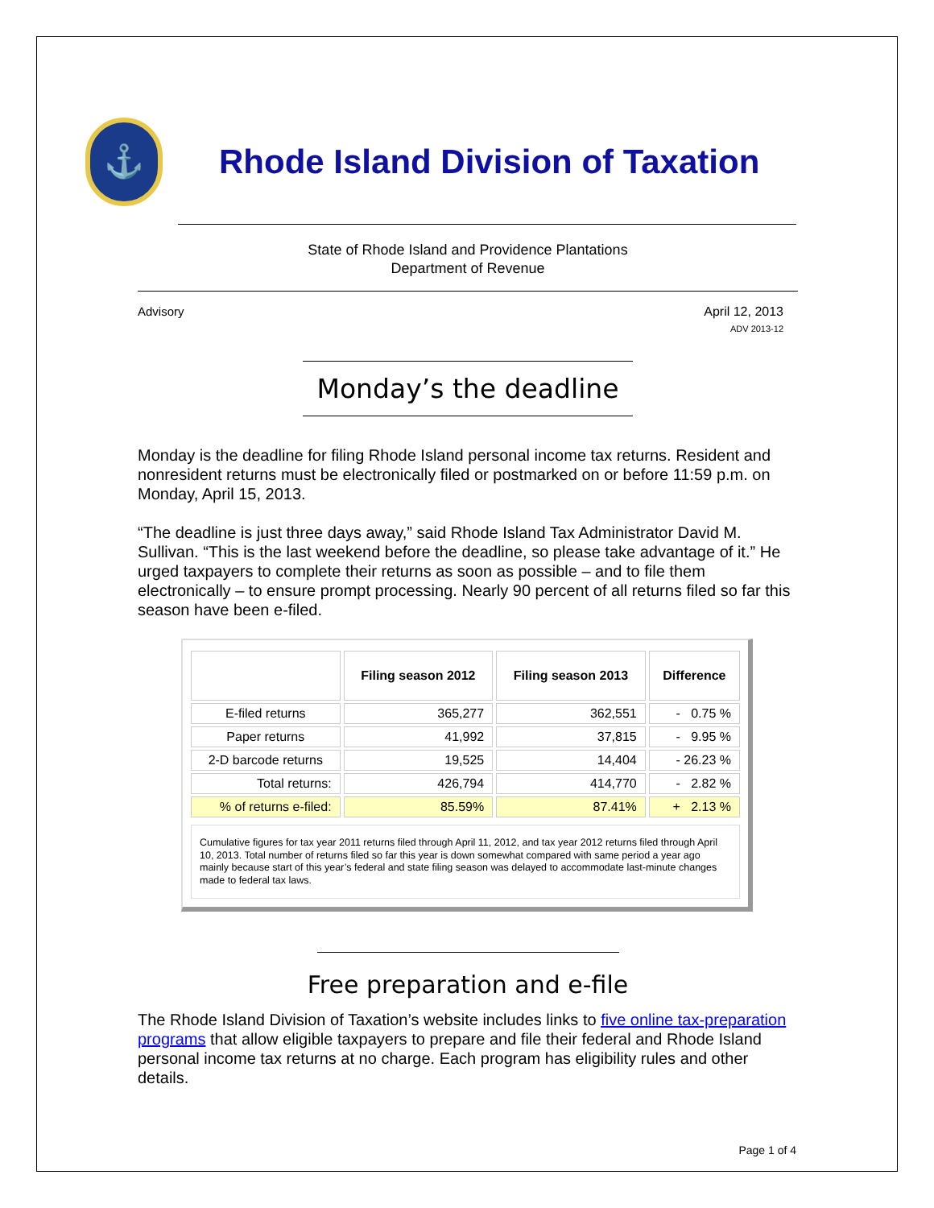⚓
Rhode Island Division of Taxation
State of Rhode Island and Providence Plantations
Department of Revenue
Advisory April 12, 2013
ADV 2013-12
Monday’s the deadline
Monday is the deadline for filing Rhode Island personal income tax returns. Resident and nonresident returns must be electronically filed or postmarked on or before 11:59 p.m. on Monday, April 15, 2013.
“The deadline is just three days away,” said Rhode Island Tax Administrator David M. Sullivan. “This is the last weekend before the deadline, so please take advantage of it.” He urged taxpayers to complete their returns as soon as possible – and to file them electronically – to ensure prompt processing. Nearly 90 percent of all returns filed so far this season have been e-filed.
| | Filing season 2012 | Filing season 2013 | Difference |
| --- | --- | --- | --- |
| E-filed returns | 365,277 | 362,551 | - 0.75 % |
| Paper returns | 41,992 | 37,815 | - 9.95 % |
| 2-D barcode returns | 19,525 | 14,404 | - 26.23 % |
| Total returns: | 426,794 | 414,770 | - 2.82 % |
| % of returns e-filed: | 85.59% | 87.41% | + 2.13 % |
Cumulative figures for tax year 2011 returns filed through April 11, 2012, and tax year 2012 returns filed through April 10, 2013. Total number of returns filed so far this year is down somewhat compared with same period a year ago mainly because start of this year’s federal and state filing season was delayed to accommodate last-minute changes made to federal tax laws.
Free preparation and e-file
The Rhode Island Division of Taxation’s website includes links to five online tax-preparation programs that allow eligible taxpayers to prepare and file their federal and Rhode Island personal income tax returns at no charge. Each program has eligibility rules and other details.
Page 1 of 4